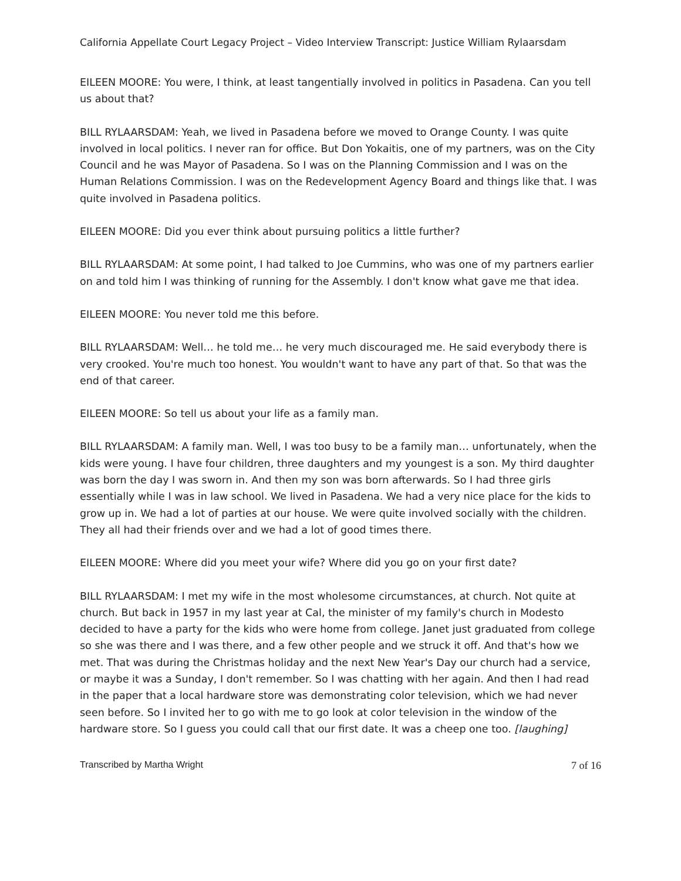California Appellate Court Legacy Project – Video Interview Transcript: Justice William Rylaarsdam
EILEEN MOORE: You were, I think, at least tangentially involved in politics in Pasadena. Can you tell us about that?
BILL RYLAARSDAM: Yeah, we lived in Pasadena before we moved to Orange County. I was quite involved in local politics. I never ran for office. But Don Yokaitis, one of my partners, was on the City Council and he was Mayor of Pasadena. So I was on the Planning Commission and I was on the Human Relations Commission. I was on the Redevelopment Agency Board and things like that. I was quite involved in Pasadena politics.
EILEEN MOORE: Did you ever think about pursuing politics a little further?
BILL RYLAARSDAM: At some point, I had talked to Joe Cummins, who was one of my partners earlier on and told him I was thinking of running for the Assembly. I don't know what gave me that idea.
EILEEN MOORE: You never told me this before.
BILL RYLAARSDAM: Well… he told me… he very much discouraged me. He said everybody there is very crooked. You're much too honest. You wouldn't want to have any part of that. So that was the end of that career.
EILEEN MOORE: So tell us about your life as a family man.
BILL RYLAARSDAM: A family man. Well, I was too busy to be a family man… unfortunately, when the kids were young. I have four children, three daughters and my youngest is a son. My third daughter was born the day I was sworn in. And then my son was born afterwards. So I had three girls essentially while I was in law school. We lived in Pasadena. We had a very nice place for the kids to grow up in. We had a lot of parties at our house. We were quite involved socially with the children. They all had their friends over and we had a lot of good times there.
EILEEN MOORE: Where did you meet your wife? Where did you go on your first date?
BILL RYLAARSDAM: I met my wife in the most wholesome circumstances, at church. Not quite at church. But back in 1957 in my last year at Cal, the minister of my family's church in Modesto decided to have a party for the kids who were home from college. Janet just graduated from college so she was there and I was there, and a few other people and we struck it off. And that's how we met. That was during the Christmas holiday and the next New Year's Day our church had a service, or maybe it was a Sunday, I don't remember. So I was chatting with her again. And then I had read in the paper that a local hardware store was demonstrating color television, which we had never seen before. So I invited her to go with me to go look at color television in the window of the hardware store. So I guess you could call that our first date. It was a cheep one too. [laughing]
Transcribed by Martha Wright 7 of 16